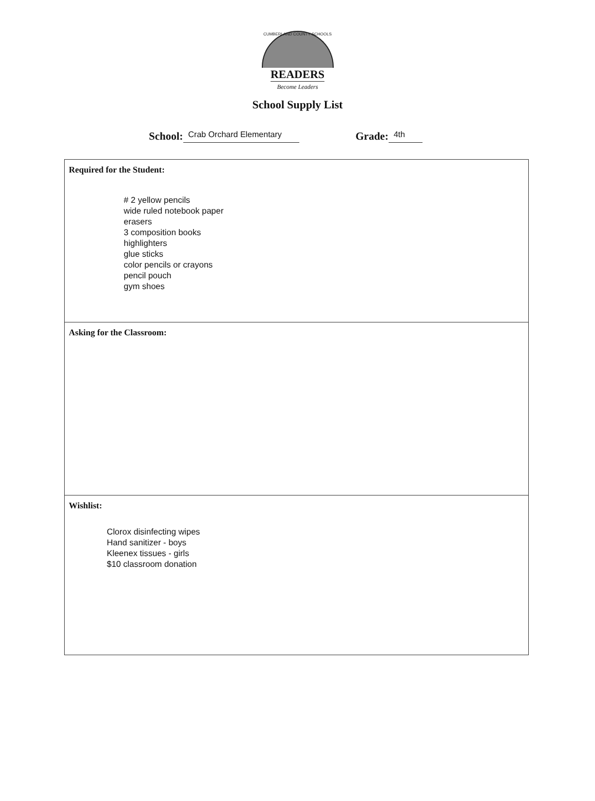CUMBERLAND COUNTY SCHOOLS
READERS
Become Leaders
School Supply List
School: Crab Orchard Elementary Grade: 4th
Required for the Student:
# 2 yellow pencils
wide ruled notebook paper
erasers
3 composition books
highlighters
glue sticks
color pencils or crayons
pencil pouch
gym shoes
Asking for the Classroom:
Wishlist:
Clorox disinfecting wipes
Hand sanitizer - boys
Kleenex tissues - girls
$10 classroom donation